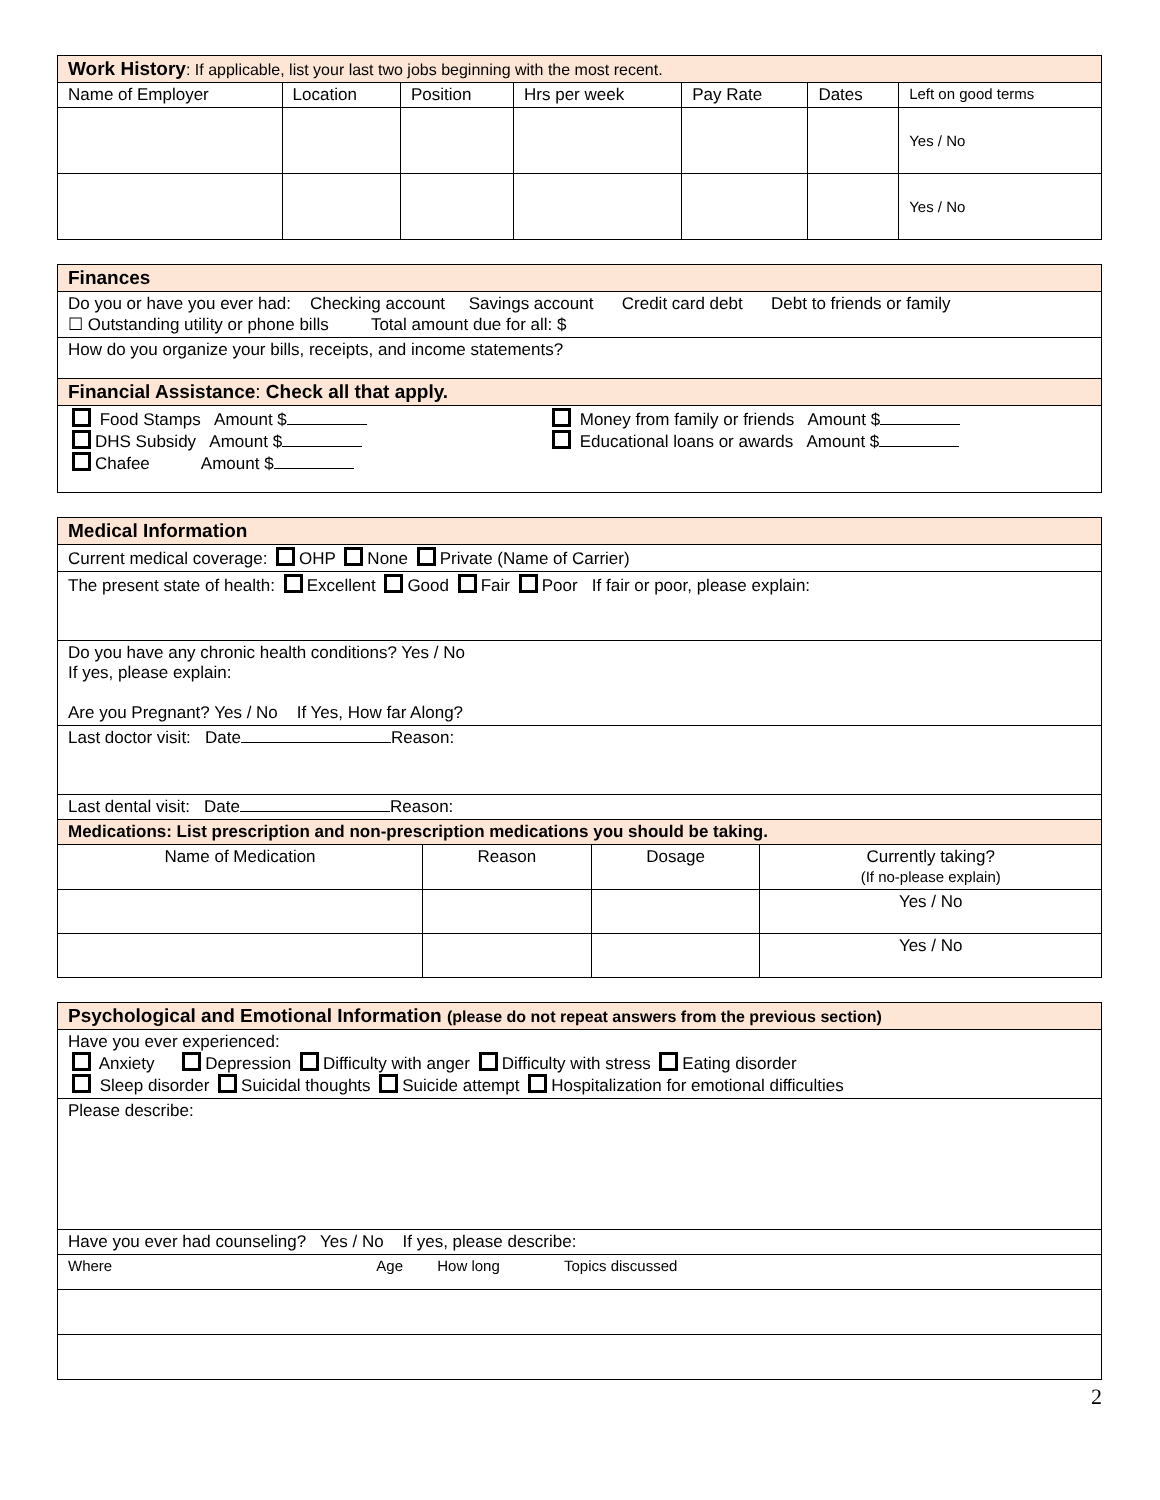| Work History : If applicable, list your last two jobs beginning with the most recent. | | | | | | |
| Name of Employer | Location | Position | Hrs per week | Pay Rate | Dates | Left on good terms |
| | | | | | | Yes / No |
| | | | | | | Yes / No |
| Finances |
| Do you or have you ever had: Checking account Savings account Credit card debt Debt to friends or family ☐ Outstanding utility or phone bills Total amount due for all: $ |
| How do you organize your bills, receipts, and income statements? |
| Financial Assistance : Check all that apply. |
| Food Stamps Amount $ DHS Subsidy Amount $ Chafee Amount $ Money from family or friends Amount $ Educational loans or awards Amount $ |
| Medical Information | | | |
| Current medical coverage: OHP None Private (Name of Carrier) | | | |
| The present state of health: Excellent Good Fair Poor If fair or poor, please explain: | | | |
| Do you have any chronic health conditions? Yes / No If yes, please explain: Are you Pregnant? Yes / No If Yes, How far Along? | | | |
| Last doctor visit: Date Reason: | | | |
| Last dental visit: Date Reason: | | | |
| Medications: List prescription and non-prescription medications you should be taking. | | | |
| Name of Medication | Reason | Dosage | Currently taking? (If no-please explain) |
| | | | Yes / No |
| | | | Yes / No |
| Psychological and Emotional Information (please do not repeat answers from the previous section) |
| Have you ever experienced: Anxiety Depression Difficulty with anger Difficulty with stress Eating disorder Sleep disorder Suicidal thoughts Suicide attempt Hospitalization for emotional difficulties |
| Please describe: |
| Have you ever had counseling? Yes / No If yes, please describe: |
| Where Age How long Topics discussed |
2